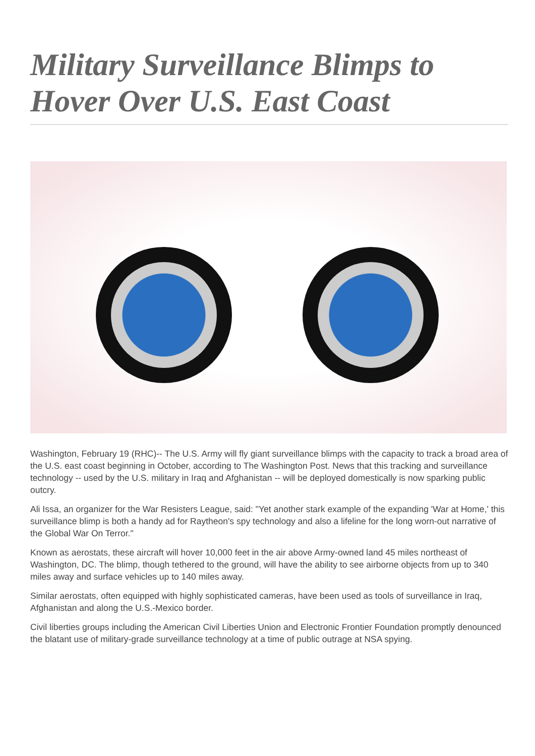Military Surveillance Blimps to Hover Over U.S. East Coast
Washington, February 19 (RHC)-- The U.S. Army will fly giant surveillance blimps with the capacity to track a broad area of the U.S. east coast beginning in October, according to The Washington Post. News that this tracking and surveillance technology -- used by the U.S. military in Iraq and Afghanistan -- will be deployed domestically is now sparking public outcry.
Ali Issa, an organizer for the War Resisters League, said: "Yet another stark example of the expanding 'War at Home,' this surveillance blimp is both a handy ad for Raytheon's spy technology and also a lifeline for the long worn-out narrative of the Global War On Terror."
Known as aerostats, these aircraft will hover 10,000 feet in the air above Army-owned land 45 miles northeast of Washington, DC. The blimp, though tethered to the ground, will have the ability to see airborne objects from up to 340 miles away and surface vehicles up to 140 miles away.
Similar aerostats, often equipped with highly sophisticated cameras, have been used as tools of surveillance in Iraq, Afghanistan and along the U.S.-Mexico border.
Civil liberties groups including the American Civil Liberties Union and Electronic Frontier Foundation promptly denounced the blatant use of military-grade surveillance technology at a time of public outrage at NSA spying.